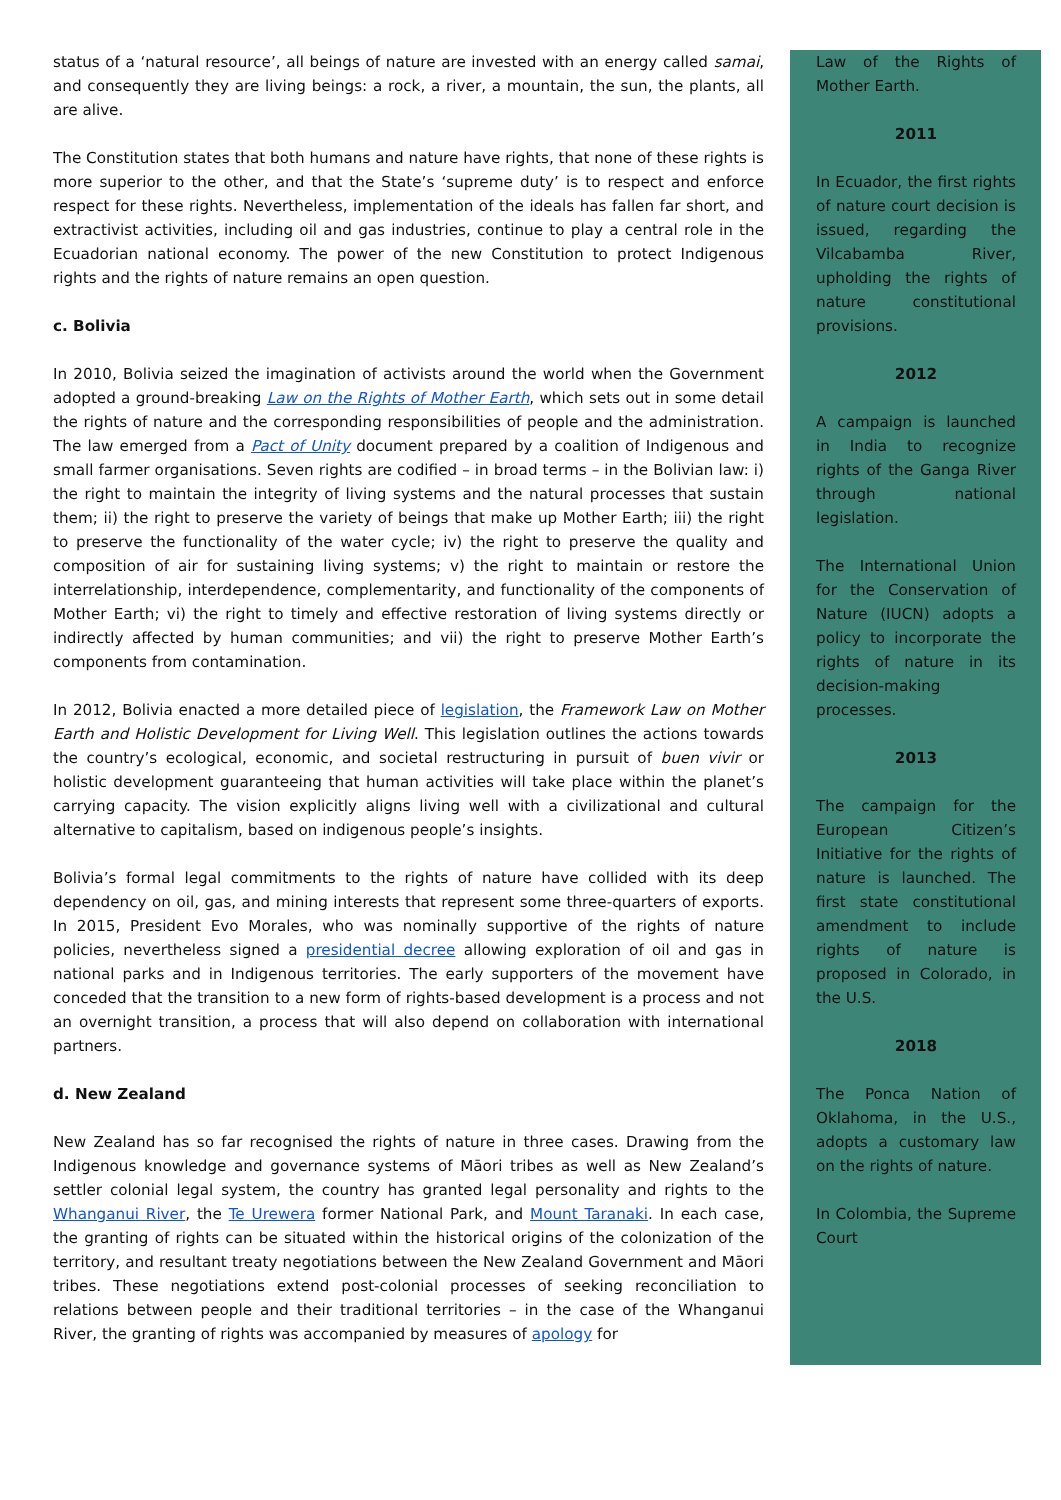status of a ‘natural resource’, all beings of nature are invested with an energy called samai, and consequently they are living beings: a rock, a river, a mountain, the sun, the plants, all are alive.
The Constitution states that both humans and nature have rights, that none of these rights is more superior to the other, and that the State’s ‘supreme duty’ is to respect and enforce respect for these rights. Nevertheless, implementation of the ideals has fallen far short, and extractivist activities, including oil and gas industries, continue to play a central role in the Ecuadorian national economy. The power of the new Constitution to protect Indigenous rights and the rights of nature remains an open question.
c. Bolivia
In 2010, Bolivia seized the imagination of activists around the world when the Government adopted a ground-breaking Law on the Rights of Mother Earth, which sets out in some detail the rights of nature and the corresponding responsibilities of people and the administration. The law emerged from a Pact of Unity document prepared by a coalition of Indigenous and small farmer organisations. Seven rights are codified – in broad terms – in the Bolivian law: i) the right to maintain the integrity of living systems and the natural processes that sustain them; ii) the right to preserve the variety of beings that make up Mother Earth; iii) the right to preserve the functionality of the water cycle; iv) the right to preserve the quality and composition of air for sustaining living systems; v) the right to maintain or restore the interrelationship, interdependence, complementarity, and functionality of the components of Mother Earth; vi) the right to timely and effective restoration of living systems directly or indirectly affected by human communities; and vii) the right to preserve Mother Earth’s components from contamination.
In 2012, Bolivia enacted a more detailed piece of legislation, the Framework Law on Mother Earth and Holistic Development for Living Well. This legislation outlines the actions towards the country’s ecological, economic, and societal restructuring in pursuit of buen vivir or holistic development guaranteeing that human activities will take place within the planet’s carrying capacity. The vision explicitly aligns living well with a civilizational and cultural alternative to capitalism, based on indigenous people’s insights.
Bolivia’s formal legal commitments to the rights of nature have collided with its deep dependency on oil, gas, and mining interests that represent some three-quarters of exports. In 2015, President Evo Morales, who was nominally supportive of the rights of nature policies, nevertheless signed a presidential decree allowing exploration of oil and gas in national parks and in Indigenous territories. The early supporters of the movement have conceded that the transition to a new form of rights-based development is a process and not an overnight transition, a process that will also depend on collaboration with international partners.
d. New Zealand
New Zealand has so far recognised the rights of nature in three cases. Drawing from the Indigenous knowledge and governance systems of Māori tribes as well as New Zealand’s settler colonial legal system, the country has granted legal personality and rights to the Whanganui River, the Te Urewera former National Park, and Mount Taranaki. In each case, the granting of rights can be situated within the historical origins of the colonization of the territory, and resultant treaty negotiations between the New Zealand Government and Māori tribes. These negotiations extend post-colonial processes of seeking reconciliation to relations between people and their traditional territories – in the case of the Whanganui River, the granting of rights was accompanied by measures of apology for
Law of the Rights of Mother Earth.
2011
In Ecuador, the first rights of nature court decision is issued, regarding the Vilcabamba River, upholding the rights of nature constitutional provisions.
2012
A campaign is launched in India to recognize rights of the Ganga River through national legislation.
The International Union for the Conservation of Nature (IUCN) adopts a policy to incorporate the rights of nature in its decision-making processes.
2013
The campaign for the European Citizen’s Initiative for the rights of nature is launched. The first state constitutional amendment to include rights of nature is proposed in Colorado, in the U.S.
2018
The Ponca Nation of Oklahoma, in the U.S., adopts a customary law on the rights of nature.
In Colombia, the Supreme Court